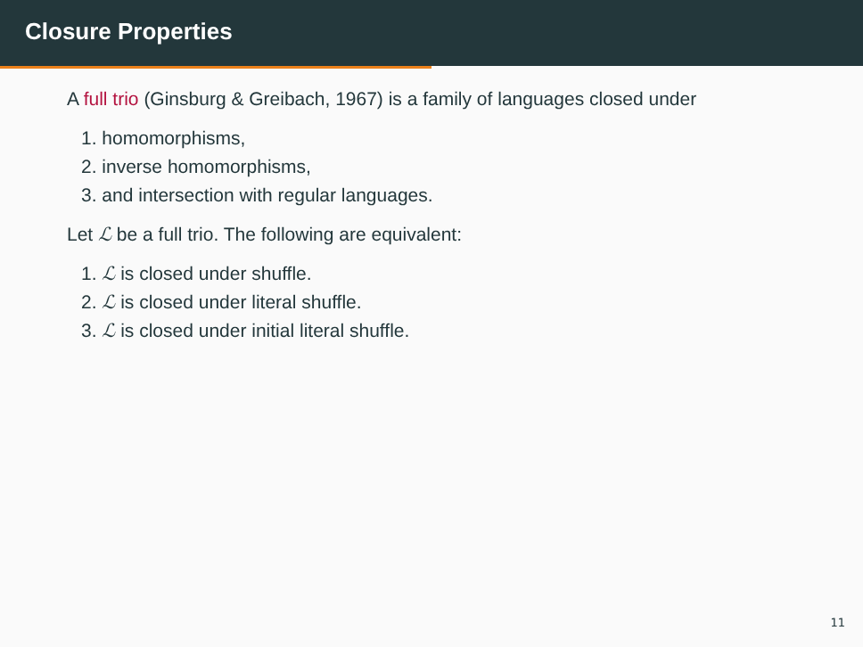Closure Properties
A full trio (Ginsburg & Greibach, 1967) is a family of languages closed under
1. homomorphisms,
2. inverse homomorphisms,
3. and intersection with regular languages.
Let ℒ be a full trio. The following are equivalent:
1. ℒ is closed under shuffle.
2. ℒ is closed under literal shuffle.
3. ℒ is closed under initial literal shuffle.
11